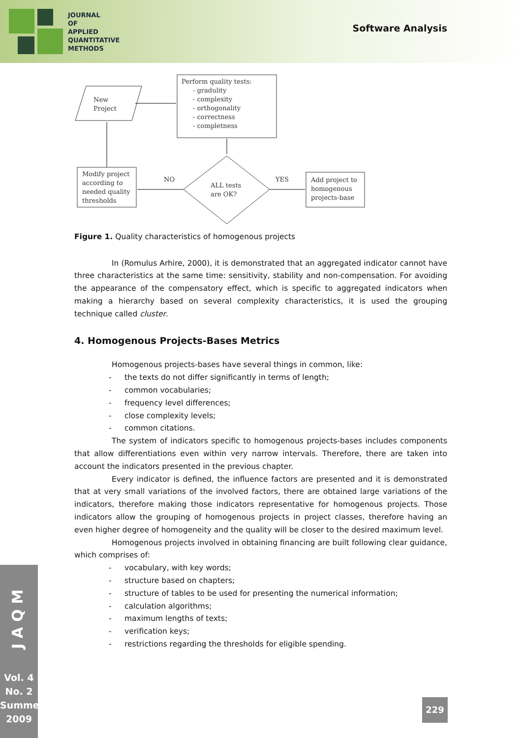JOURNAL
OF
APPLIED
QUANTITATIVE
METHODS
Software Analysis
New
Project
Perform quality tests:
- gradulity
- complexity
- orthogonality
- correctness
- completness
ALL tests
are OK?
NO
YES
Modify project
according to
needed quality
thresholds
Add project to
homogenous
projects-base
Figure 1. Quality characteristics of homogenous projects
In (Romulus Arhire, 2000), it is demonstrated that an aggregated indicator cannot have three characteristics at the same time: sensitivity, stability and non-compensation. For avoiding the appearance of the compensatory effect, which is specific to aggregated indicators when making a hierarchy based on several complexity characteristics, it is used the grouping technique called cluster.
4. Homogenous Projects-Bases Metrics
Homogenous projects-bases have several things in common, like:
- the texts do not differ significantly in terms of length;
- common vocabularies;
- frequency level differences;
- close complexity levels;
- common citations.
The system of indicators specific to homogenous projects-bases includes components that allow differentiations even within very narrow intervals. Therefore, there are taken into account the indicators presented in the previous chapter.
Every indicator is defined, the influence factors are presented and it is demonstrated that at very small variations of the involved factors, there are obtained large variations of the indicators, therefore making those indicators representative for homogenous projects. Those indicators allow the grouping of homogenous projects in project classes, therefore having an even higher degree of homogeneity and the quality will be closer to the desired maximum level.
Homogenous projects involved in obtaining financing are built following clear guidance, which comprises of:
- vocabulary, with key words;
- structure based on chapters;
- structure of tables to be used for presenting the numerical information;
- calculation algorithms;
- maximum lengths of texts;
- verification keys;
- restrictions regarding the thresholds for eligible spending.
J A Q M
Vol. 4
No. 2
Summer
2009
229